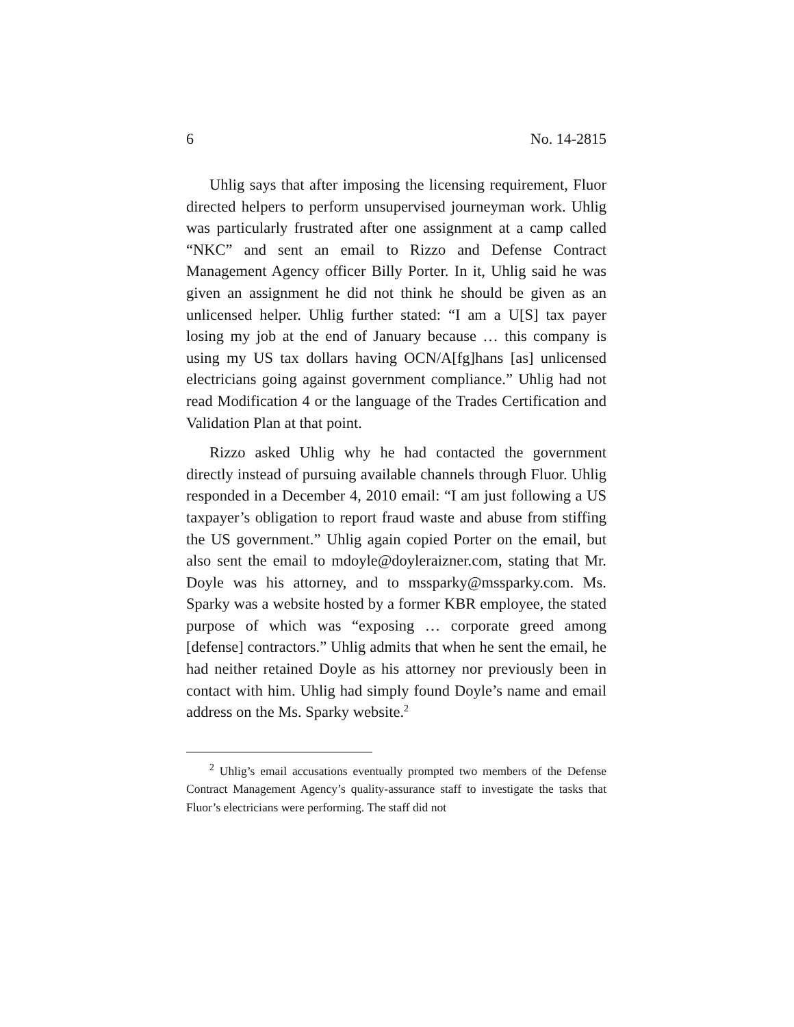6 No. 14-2815
Uhlig says that after imposing the licensing requirement, Fluor directed helpers to perform unsupervised journeyman work. Uhlig was particularly frustrated after one assignment at a camp called “NKC” and sent an email to Rizzo and Defense Contract Management Agency officer Billy Porter. In it, Uhlig said he was given an assignment he did not think he should be given as an unlicensed helper. Uhlig further stated: “I am a U[S] tax payer losing my job at the end of January because … this company is using my US tax dollars having OCN/A[fg]hans [as] unlicensed electricians going against government compliance.” Uhlig had not read Modification 4 or the language of the Trades Certification and Validation Plan at that point.
Rizzo asked Uhlig why he had contacted the government directly instead of pursuing available channels through Fluor. Uhlig responded in a December 4, 2010 email: “I am just following a US taxpayer’s obligation to report fraud waste and abuse from stiffing the US government.” Uhlig again copied Porter on the email, but also sent the email to mdoyle@doyleraizner.com, stating that Mr. Doyle was his attorney, and to mssparky@mssparky.com. Ms. Sparky was a website hosted by a former KBR employee, the stated purpose of which was “exposing … corporate greed among [defense] contractors.” Uhlig admits that when he sent the email, he had neither retained Doyle as his attorney nor previously been in contact with him. Uhlig had simply found Doyle’s name and email address on the Ms. Sparky website.<sup>2</sup>
<sup>2</sup> Uhlig’s email accusations eventually prompted two members of the Defense Contract Management Agency’s quality-assurance staff to investigate the tasks that Fluor’s electricians were performing. The staff did not